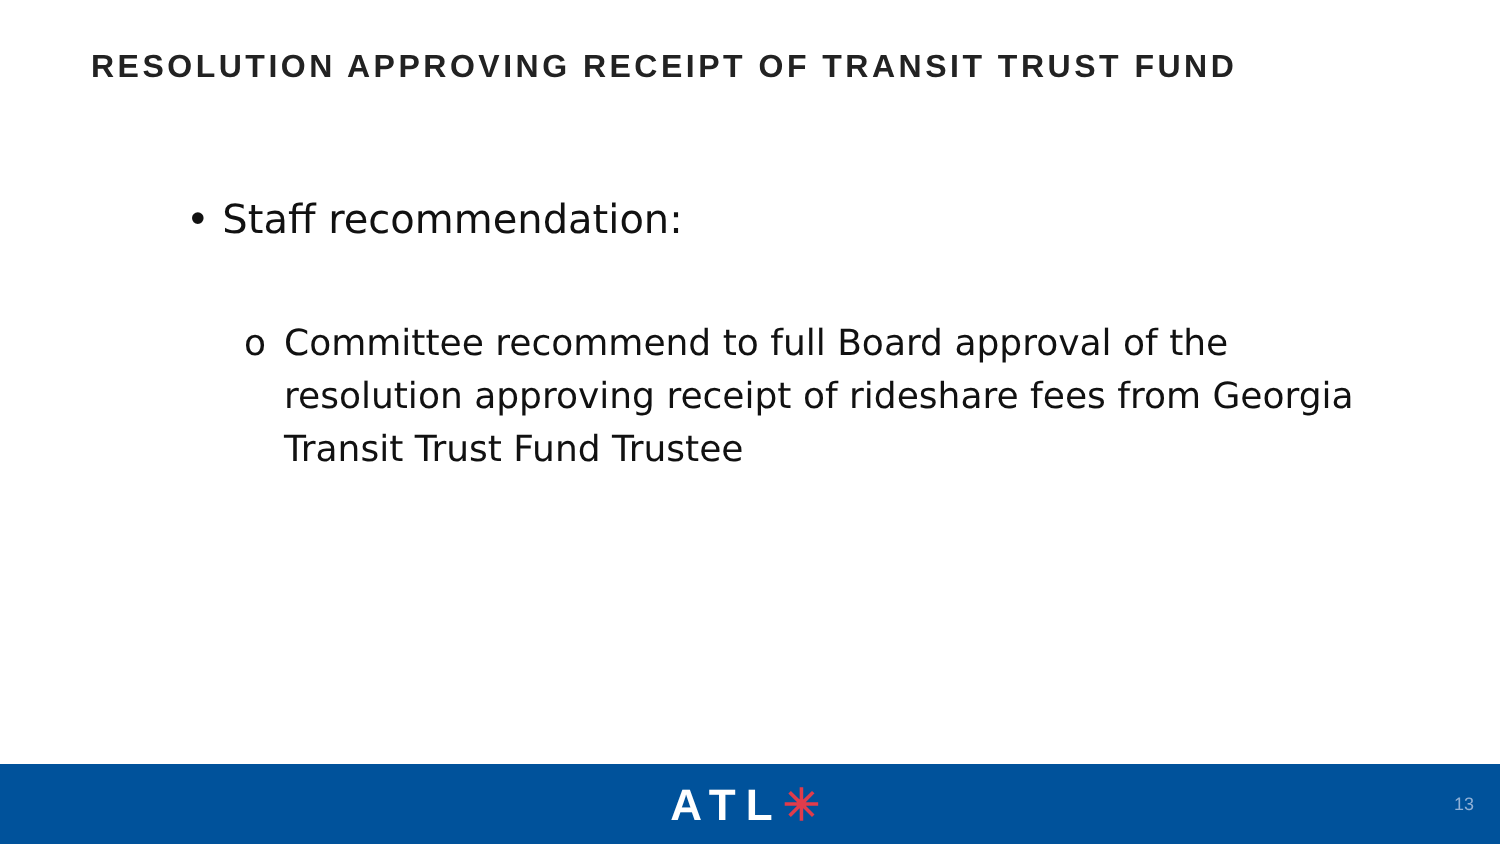RESOLUTION APPROVING RECEIPT OF TRANSIT TRUST FUND
• Staff recommendation:
o Committee recommend to full Board approval of the resolution approving receipt of rideshare fees from Georgia Transit Trust Fund Trustee
ATL✳
13